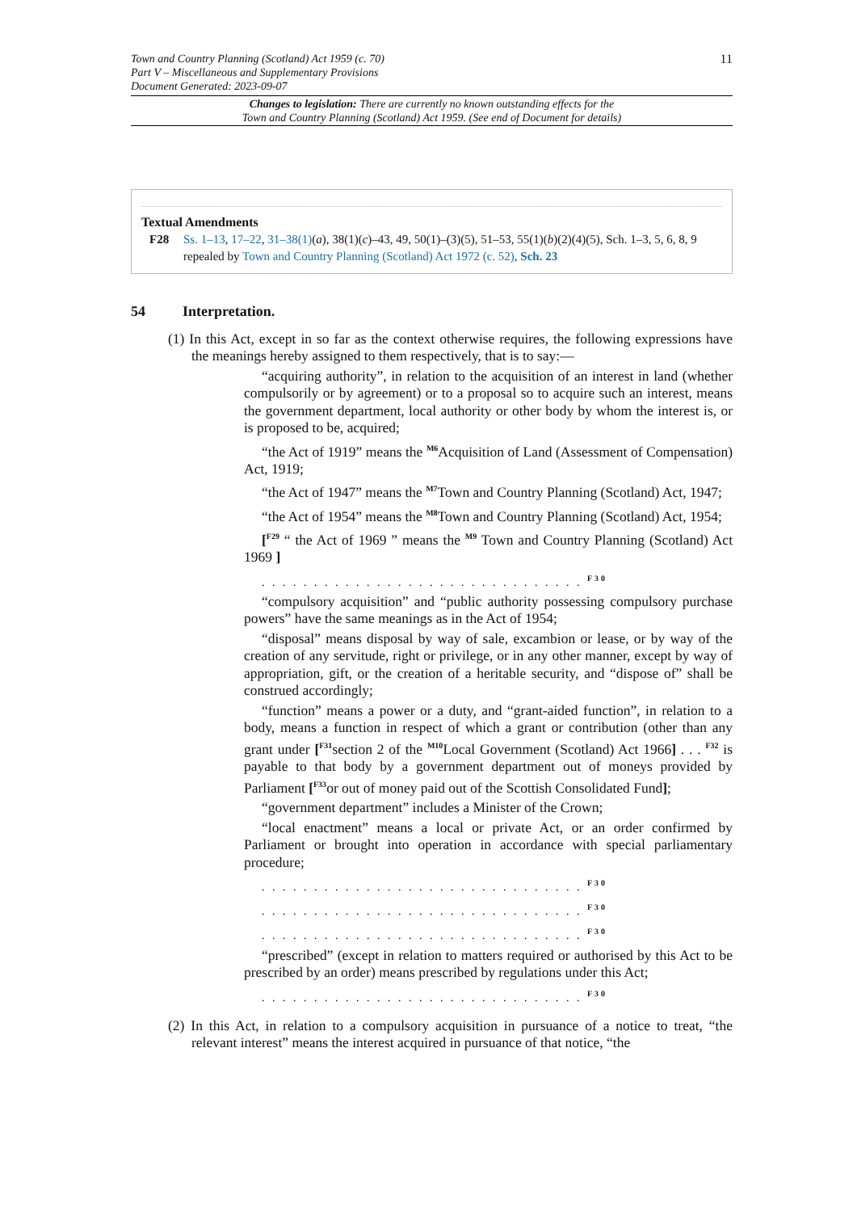11
Town and Country Planning (Scotland) Act 1959 (c. 70)
Part V – Miscellaneous and Supplementary Provisions
Document Generated: 2023-09-07
Changes to legislation: There are currently no known outstanding effects for the
Town and Country Planning (Scotland) Act 1959. (See end of Document for details)
Textual Amendments
F28 Ss. 1–13, 17–22, 31–38(1)(a), 38(1)(c)–43, 49, 50(1)–(3)(5), 51–53, 55(1)(b)(2)(4)(5), Sch. 1–3, 5, 6, 8, 9 repealed by Town and Country Planning (Scotland) Act 1972 (c. 52), Sch. 23
54 Interpretation.
(1) In this Act, except in so far as the context otherwise requires, the following expressions have the meanings hereby assigned to them respectively, that is to say:—
“acquiring authority”, in relation to the acquisition of an interest in land (whether compulsorily or by agreement) or to a proposal so to acquire such an interest, means the government department, local authority or other body by whom the interest is, or is proposed to be, acquired;
“the Act of 1919” means the <sup>M6</sup>Acquisition of Land (Assessment of Compensation) Act, 1919;
“the Act of 1947” means the <sup>M7</sup>Town and Country Planning (Scotland) Act, 1947;
“the Act of 1954” means the <sup>M8</sup>Town and Country Planning (Scotland) Act, 1954;
[<sup>F29</sup> “ the Act of 1969 ” means the <sup>M9</sup> Town and Country Planning (Scotland) Act 1969 ]
. . . . . . . . . . . . . . . . . . . . . . . . . . . . . . . <sup>F30</sup>
“compulsory acquisition” and “public authority possessing compulsory purchase powers” have the same meanings as in the Act of 1954;
“disposal” means disposal by way of sale, excambion or lease, or by way of the creation of any servitude, right or privilege, or in any other manner, except by way of appropriation, gift, or the creation of a heritable security, and “dispose of” shall be construed accordingly;
“function” means a power or a duty, and “grant-aided function”, in relation to a body, means a function in respect of which a grant or contribution (other than any grant under [<sup>F31</sup>section 2 of the <sup>M10</sup>Local Government (Scotland) Act 1966] . . . <sup>F32</sup> is payable to that body by a government department out of moneys provided by Parliament [<sup>F33</sup>or out of money paid out of the Scottish Consolidated Fund];
“government department” includes a Minister of the Crown;
“local enactment” means a local or private Act, or an order confirmed by Parliament or brought into operation in accordance with special parliamentary procedure;
. . . . . . . . . . . . . . . . . . . . . . . . . . . . . . . <sup>F30</sup>
. . . . . . . . . . . . . . . . . . . . . . . . . . . . . . . <sup>F30</sup>
. . . . . . . . . . . . . . . . . . . . . . . . . . . . . . . <sup>F30</sup>
“prescribed” (except in relation to matters required or authorised by this Act to be prescribed by an order) means prescribed by regulations under this Act;
. . . . . . . . . . . . . . . . . . . . . . . . . . . . . . . <sup>F30</sup>
(2) In this Act, in relation to a compulsory acquisition in pursuance of a notice to treat, “the relevant interest” means the interest acquired in pursuance of that notice, “the